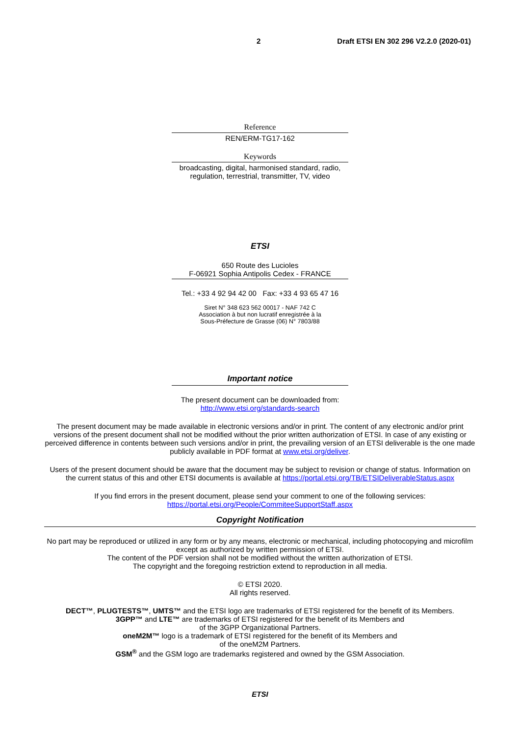2 Draft ETSI EN 302 296 V2.2.0 (2020-01)
Reference
REN/ERM-TG17-162
Keywords
broadcasting, digital, harmonised standard, radio, regulation, terrestrial, transmitter, TV, video
ETSI
650 Route des Lucioles
F-06921 Sophia Antipolis Cedex - FRANCE
Tel.: +33 4 92 94 42 00 Fax: +33 4 93 65 47 16
Siret N° 348 623 562 00017 - NAF 742 C
Association à but non lucratif enregistrée à la
Sous-Préfecture de Grasse (06) N° 7803/88
Important notice
The present document can be downloaded from:
http://www.etsi.org/standards-search
The present document may be made available in electronic versions and/or in print. The content of any electronic and/or print versions of the present document shall not be modified without the prior written authorization of ETSI. In case of any existing or perceived difference in contents between such versions and/or in print, the prevailing version of an ETSI deliverable is the one made publicly available in PDF format at www.etsi.org/deliver.
Users of the present document should be aware that the document may be subject to revision or change of status. Information on the current status of this and other ETSI documents is available at https://portal.etsi.org/TB/ETSIDeliverableStatus.aspx
If you find errors in the present document, please send your comment to one of the following services:
https://portal.etsi.org/People/CommiteeSupportStaff.aspx
Copyright Notification
No part may be reproduced or utilized in any form or by any means, electronic or mechanical, including photocopying and microfilm except as authorized by written permission of ETSI.
The content of the PDF version shall not be modified without the written authorization of ETSI.
The copyright and the foregoing restriction extend to reproduction in all media.
© ETSI 2020.
All rights reserved.
DECT™, PLUGTESTS™, UMTS™ and the ETSI logo are trademarks of ETSI registered for the benefit of its Members.
3GPP™ and LTE™ are trademarks of ETSI registered for the benefit of its Members and
of the 3GPP Organizational Partners.
oneM2M™ logo is a trademark of ETSI registered for the benefit of its Members and
of the oneM2M Partners.
GSM<sup>®</sup> and the GSM logo are trademarks registered and owned by the GSM Association.
ETSI